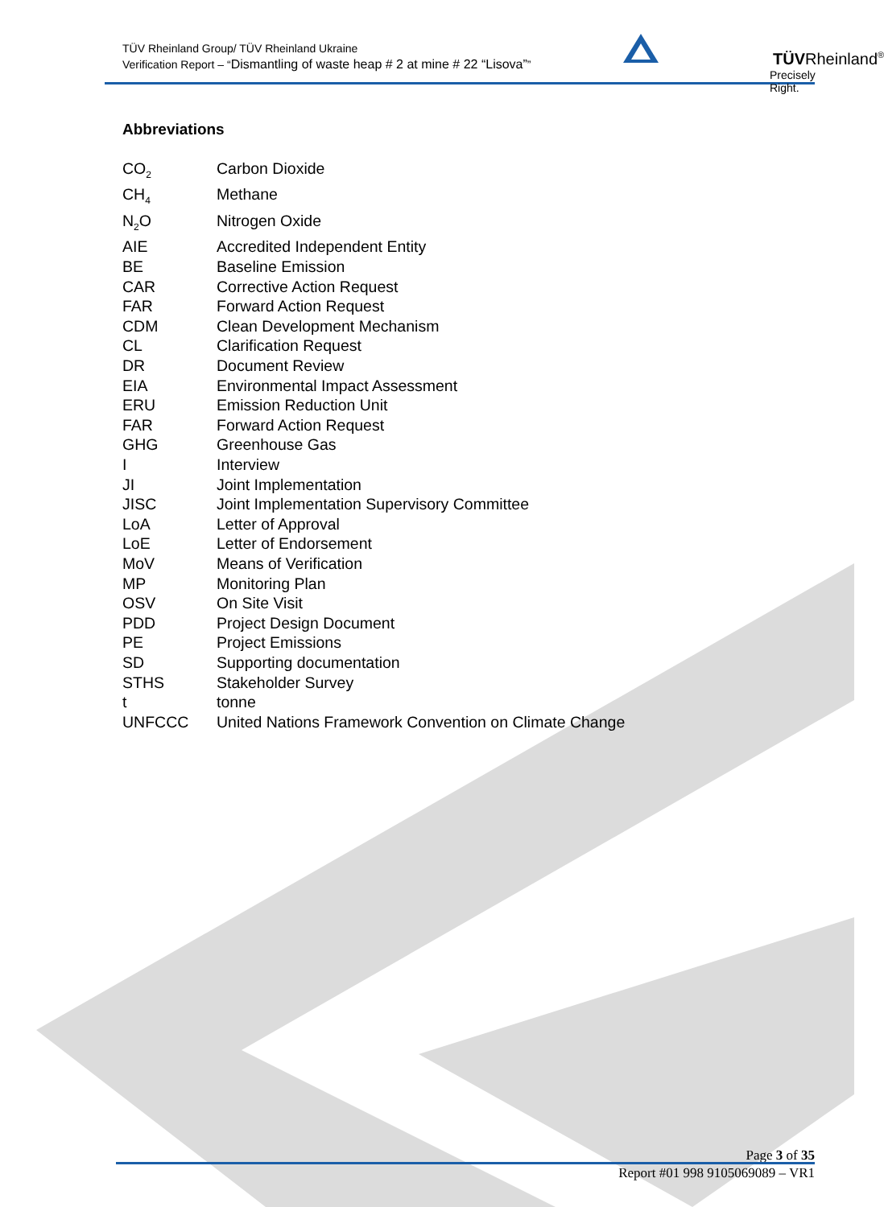TÜV Rheinland Group/ TÜV Rheinland Ukraine
Verification Report – “Dismantling of waste heap # 2 at mine # 22 “Lisova””
TÜVRheinland<sup>®</sup>
Precisely Right.
Abbreviations
| CO<sub>2</sub> | Carbon Dioxide |
| CH<sub>4</sub> | Methane |
| N<sub>2</sub>O | Nitrogen Oxide |
| AIE | Accredited Independent Entity |
| BE | Baseline Emission |
| CAR | Corrective Action Request |
| FAR | Forward Action Request |
| CDM | Clean Development Mechanism |
| CL | Clarification Request |
| DR | Document Review |
| EIA | Environmental Impact Assessment |
| ERU | Emission Reduction Unit |
| FAR | Forward Action Request |
| GHG | Greenhouse Gas |
| I | Interview |
| JI | Joint Implementation |
| JISC | Joint Implementation Supervisory Committee |
| LoA | Letter of Approval |
| LoE | Letter of Endorsement |
| MoV | Means of Verification |
| MP | Monitoring Plan |
| OSV | On Site Visit |
| PDD | Project Design Document |
| PE | Project Emissions |
| SD | Supporting documentation |
| STHS | Stakeholder Survey |
| t | tonne |
| UNFCCC | United Nations Framework Convention on Climate Change |
Page 3 of 35
Report #01 998 9105069089 – VR1